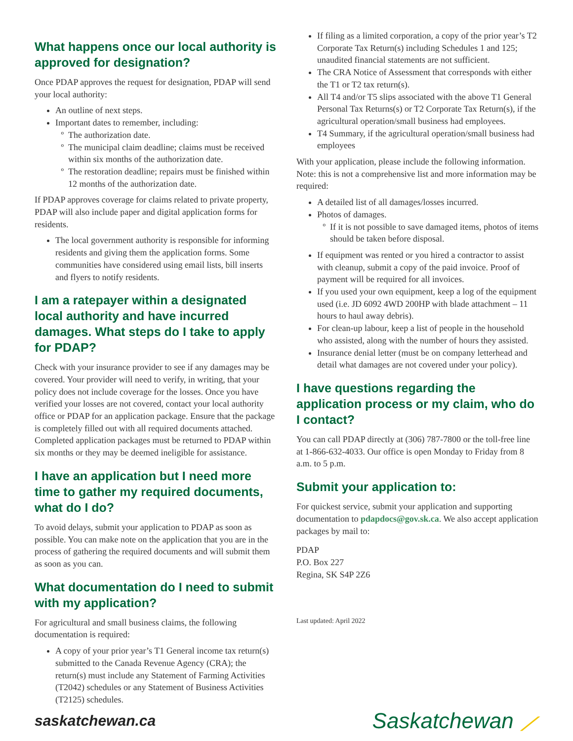What happens once our local authority is approved for designation?
Once PDAP approves the request for designation, PDAP will send your local authority:
An outline of next steps.
Important dates to remember, including:
The authorization date.
The municipal claim deadline; claims must be received within six months of the authorization date.
The restoration deadline; repairs must be finished within 12 months of the authorization date.
If PDAP approves coverage for claims related to private property, PDAP will also include paper and digital application forms for residents.
The local government authority is responsible for informing residents and giving them the application forms. Some communities have considered using email lists, bill inserts and flyers to notify residents.
I am a ratepayer within a designated local authority and have incurred damages. What steps do I take to apply for PDAP?
Check with your insurance provider to see if any damages may be covered. Your provider will need to verify, in writing, that your policy does not include coverage for the losses. Once you have verified your losses are not covered, contact your local authority office or PDAP for an application package. Ensure that the package is completely filled out with all required documents attached. Completed application packages must be returned to PDAP within six months or they may be deemed ineligible for assistance.
I have an application but I need more time to gather my required documents, what do I do?
To avoid delays, submit your application to PDAP as soon as possible. You can make note on the application that you are in the process of gathering the required documents and will submit them as soon as you can.
What documentation do I need to submit with my application?
For agricultural and small business claims, the following documentation is required:
A copy of your prior year’s T1 General income tax return(s) submitted to the Canada Revenue Agency (CRA); the return(s) must include any Statement of Farming Activities (T2042) schedules or any Statement of Business Activities (T2125) schedules.
If filing as a limited corporation, a copy of the prior year’s T2 Corporate Tax Return(s) including Schedules 1 and 125; unaudited financial statements are not sufficient.
The CRA Notice of Assessment that corresponds with either the T1 or T2 tax return(s).
All T4 and/or T5 slips associated with the above T1 General Personal Tax Returns(s) or T2 Corporate Tax Return(s), if the agricultural operation/small business had employees.
T4 Summary, if the agricultural operation/small business had employees
With your application, please include the following information. Note: this is not a comprehensive list and more information may be required:
A detailed list of all damages/losses incurred.
Photos of damages.
If it is not possible to save damaged items, photos of items should be taken before disposal.
If equipment was rented or you hired a contractor to assist with cleanup, submit a copy of the paid invoice. Proof of payment will be required for all invoices.
If you used your own equipment, keep a log of the equipment used (i.e. JD 6092 4WD 200HP with blade attachment – 11 hours to haul away debris).
For clean-up labour, keep a list of people in the household who assisted, along with the number of hours they assisted.
Insurance denial letter (must be on company letterhead and detail what damages are not covered under your policy).
I have questions regarding the application process or my claim, who do I contact?
You can call PDAP directly at (306) 787-7800 or the toll-free line at 1-866-632-4033. Our office is open Monday to Friday from 8 a.m. to 5 p.m.
Submit your application to:
For quickest service, submit your application and supporting documentation to pdapdocs@gov.sk.ca. We also accept application packages by mail to:
PDAP
P.O. Box 227
Regina, SK S4P 2Z6
Last updated: April 2022
saskatchewan.ca
Saskatchewan ⟋